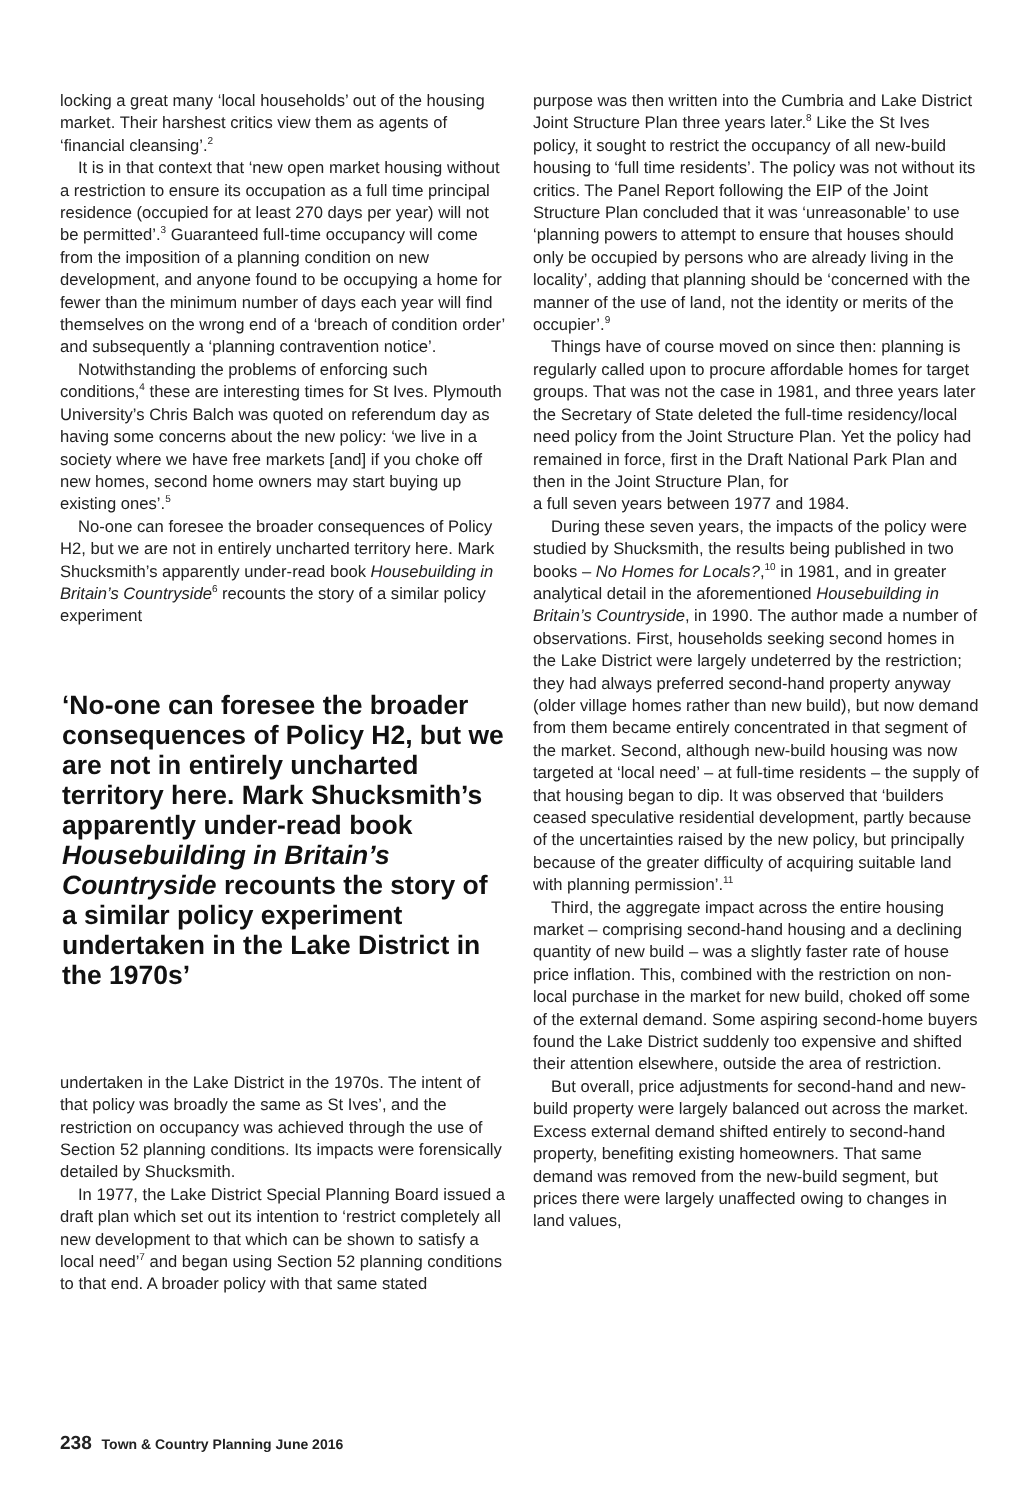locking a great many ‘local households’ out of the housing market. Their harshest critics view them as agents of ‘financial cleansing’.<sup>2</sup>
It is in that context that ‘new open market housing without a restriction to ensure its occupation as a full time principal residence (occupied for at least 270 days per year) will not be permitted’.<sup>3</sup> Guaranteed full-time occupancy will come from the imposition of a planning condition on new development, and anyone found to be occupying a home for fewer than the minimum number of days each year will find themselves on the wrong end of a ‘breach of condition order’ and subsequently a ‘planning contravention notice’.
Notwithstanding the problems of enforcing such conditions,<sup>4</sup> these are interesting times for St Ives. Plymouth University’s Chris Balch was quoted on referendum day as having some concerns about the new policy: ‘we live in a society where we have free markets [and] if you choke off new homes, second home owners may start buying up existing ones’.<sup>5</sup>
No-one can foresee the broader consequences of Policy H2, but we are not in entirely uncharted territory here. Mark Shucksmith’s apparently under-read book Housebuilding in Britain’s Countryside<sup>6</sup> recounts the story of a similar policy experiment
‘No-one can foresee the broader consequences of Policy H2, but we are not in entirely uncharted territory here. Mark Shucksmith’s apparently under-read book Housebuilding in Britain’s Countryside recounts the story of a similar policy experiment undertaken in the Lake District in the 1970s’
undertaken in the Lake District in the 1970s. The intent of that policy was broadly the same as St Ives’, and the restriction on occupancy was achieved through the use of Section 52 planning conditions. Its impacts were forensically detailed by Shucksmith.
In 1977, the Lake District Special Planning Board issued a draft plan which set out its intention to ‘restrict completely all new development to that which can be shown to satisfy a local need’<sup>7</sup> and began using Section 52 planning conditions to that end. A broader policy with that same stated
purpose was then written into the Cumbria and Lake District Joint Structure Plan three years later.<sup>8</sup> Like the St Ives policy, it sought to restrict the occupancy of all new-build housing to ‘full time residents’. The policy was not without its critics. The Panel Report following the EIP of the Joint Structure Plan concluded that it was ‘unreasonable’ to use ‘planning powers to attempt to ensure that houses should only be occupied by persons who are already living in the locality’, adding that planning should be ‘concerned with the manner of the use of land, not the identity or merits of the occupier’.<sup>9</sup>
Things have of course moved on since then: planning is regularly called upon to procure affordable homes for target groups. That was not the case in 1981, and three years later the Secretary of State deleted the full-time residency/local need policy from the Joint Structure Plan. Yet the policy had remained in force, first in the Draft National Park Plan and then in the Joint Structure Plan, for
a full seven years between 1977 and 1984.
During these seven years, the impacts of the policy were studied by Shucksmith, the results being published in two books – No Homes for Locals?,<sup>10</sup> in 1981, and in greater analytical detail in the aforementioned Housebuilding in Britain’s Countryside, in 1990. The author made a number of observations. First, households seeking second homes in the Lake District were largely undeterred by the restriction; they had always preferred second-hand property anyway (older village homes rather than new build), but now demand from them became entirely concentrated in that segment of the market. Second, although new-build housing was now targeted at ‘local need’ – at full-time residents – the supply of that housing began to dip. It was observed that ‘builders ceased speculative residential development, partly because of the uncertainties raised by the new policy, but principally because of the greater difficulty of acquiring suitable land with planning permission’.<sup>11</sup>
Third, the aggregate impact across the entire housing market – comprising second-hand housing and a declining quantity of new build – was a slightly faster rate of house price inflation. This, combined with the restriction on non-local purchase in the market for new build, choked off some of the external demand. Some aspiring second-home buyers found the Lake District suddenly too expensive and shifted their attention elsewhere, outside the area of restriction.
But overall, price adjustments for second-hand and new-build property were largely balanced out across the market. Excess external demand shifted entirely to second-hand property, benefiting existing homeowners. That same demand was removed from the new-build segment, but prices there were largely unaffected owing to changes in land values,
238 Town & Country Planning June 2016